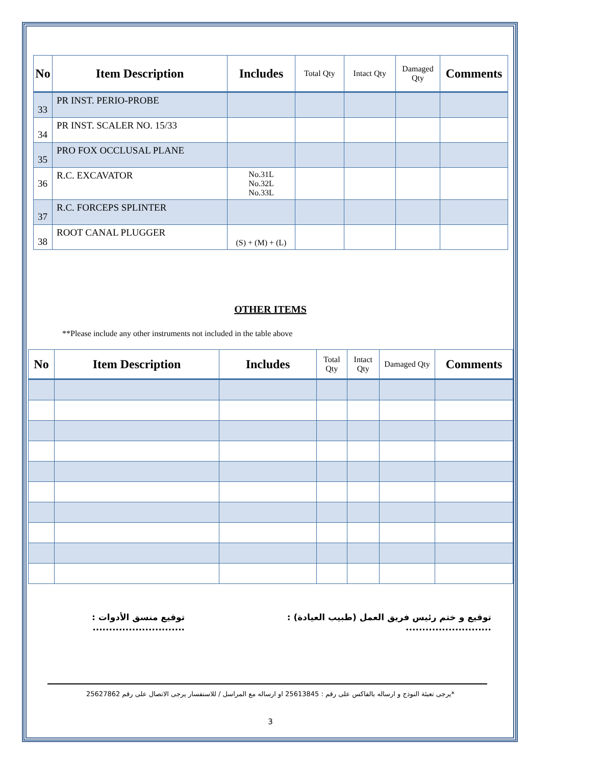| No | Item Description | Includes | Total Qty | Intact Qty | Damaged Qty | Comments |
| --- | --- | --- | --- | --- | --- | --- |
| 33 | PR INST. PERIO-PROBE | | | | | |
| 34 | PR INST. SCALER NO. 15/33 | | | | | |
| 35 | PRO FOX OCCLUSAL PLANE | | | | | |
| 36 | R.C. EXCAVATOR | No.31L No.32L No.33L | | | | |
| 37 | R.C. FORCEPS SPLINTER | | | | | |
| 38 | ROOT CANAL PLUGGER | (S) + (M) + (L) | | | | |
OTHER ITEMS
**Please include any other instruments not included in the table above
| No | Item Description | Includes | Total Qty | Intact Qty | Damaged Qty | Comments |
| --- | --- | --- | --- | --- | --- | --- |
توقيع و ختم رئيس فريق العمل (طبيب العيادة) :
..........................
توقيع منسق الأدوات :
............................
*يرجى تعبئة النوذج و ارساله بالفاكس على رقم : 25613845 او ارساله مع المراسل / للاستفسار يرجى الاتصال على رقم 25627862
3